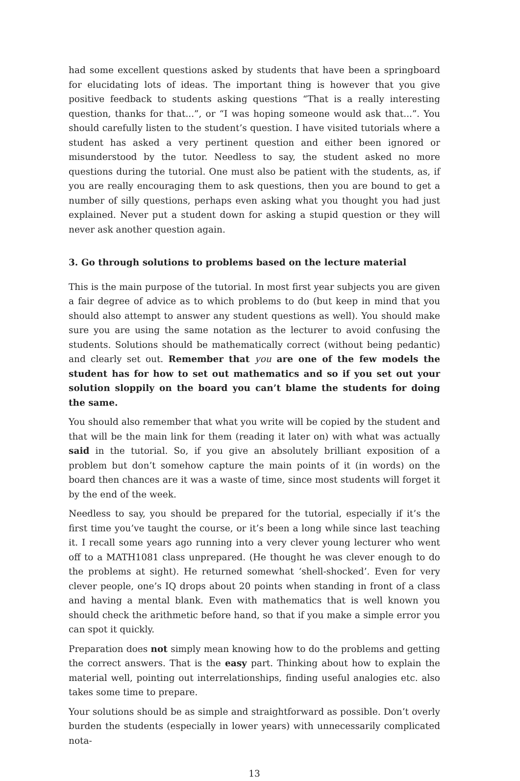had some excellent questions asked by students that have been a springboard for elucidating lots of ideas. The important thing is however that you give positive feedback to students asking questions “That is a really interesting question, thanks for that...”, or “I was hoping someone would ask that...”. You should carefully listen to the student’s question. I have visited tutorials where a student has asked a very pertinent question and either been ignored or misunderstood by the tutor. Needless to say, the student asked no more questions during the tutorial. One must also be patient with the students, as, if you are really encouraging them to ask questions, then you are bound to get a number of silly questions, perhaps even asking what you thought you had just explained. Never put a student down for asking a stupid question or they will never ask another question again.
3. Go through solutions to problems based on the lecture material
This is the main purpose of the tutorial. In most first year subjects you are given a fair degree of advice as to which problems to do (but keep in mind that you should also attempt to answer any student questions as well). You should make sure you are using the same notation as the lecturer to avoid confusing the students. Solutions should be mathematically correct (without being pedantic) and clearly set out. Remember that you are one of the few models the student has for how to set out mathematics and so if you set out your solution sloppily on the board you can’t blame the students for doing the same.
You should also remember that what you write will be copied by the student and that will be the main link for them (reading it later on) with what was actually said in the tutorial. So, if you give an absolutely brilliant exposition of a problem but don’t somehow capture the main points of it (in words) on the board then chances are it was a waste of time, since most students will forget it by the end of the week.
Needless to say, you should be prepared for the tutorial, especially if it’s the first time you’ve taught the course, or it’s been a long while since last teaching it. I recall some years ago running into a very clever young lecturer who went off to a MATH1081 class unprepared. (He thought he was clever enough to do the problems at sight). He returned somewhat ‘shell-shocked’. Even for very clever people, one’s IQ drops about 20 points when standing in front of a class and having a mental blank. Even with mathematics that is well known you should check the arithmetic before hand, so that if you make a simple error you can spot it quickly.
Preparation does not simply mean knowing how to do the problems and getting the correct answers. That is the easy part. Thinking about how to explain the material well, pointing out interrelationships, finding useful analogies etc. also takes some time to prepare.
Your solutions should be as simple and straightforward as possible. Don’t overly burden the students (especially in lower years) with unnecessarily complicated nota-
13